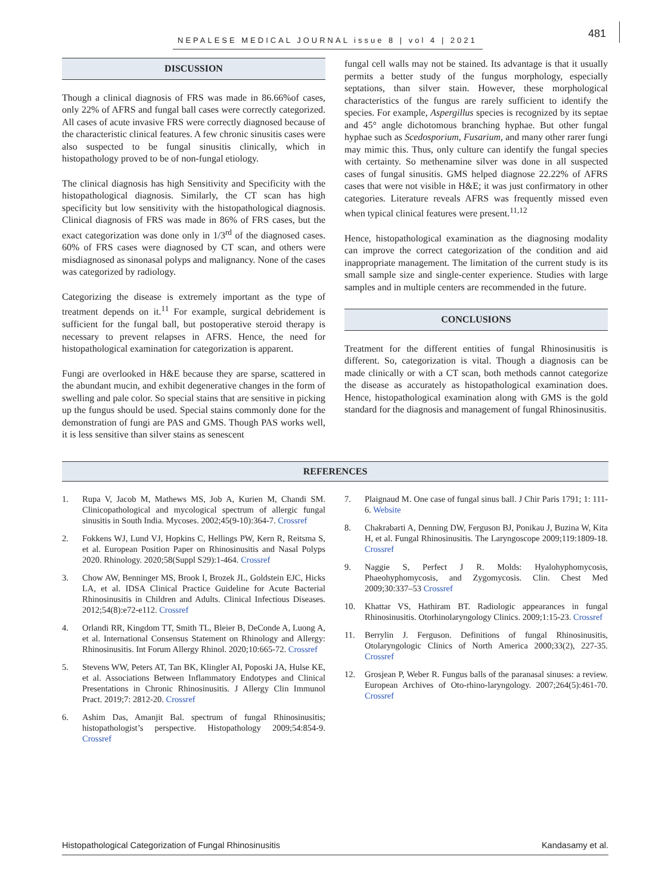NEPALESE MEDICAL JOURNAL issue 8 | vol 4 | 2021
481
DISCUSSION
Though a clinical diagnosis of FRS was made in 86.66%of cases, only 22% of AFRS and fungal ball cases were correctly categorized. All cases of acute invasive FRS were correctly diagnosed because of the characteristic clinical features. A few chronic sinusitis cases were also suspected to be fungal sinusitis clinically, which in histopathology proved to be of non-fungal etiology.
The clinical diagnosis has high Sensitivity and Specificity with the histopathological diagnosis. Similarly, the CT scan has high specificity but low sensitivity with the histopathological diagnosis. Clinical diagnosis of FRS was made in 86% of FRS cases, but the exact categorization was done only in 1/3<sup>rd</sup> of the diagnosed cases. 60% of FRS cases were diagnosed by CT scan, and others were misdiagnosed as sinonasal polyps and malignancy. None of the cases was categorized by radiology.
Categorizing the disease is extremely important as the type of treatment depends on it.<sup>11</sup> For example, surgical debridement is sufficient for the fungal ball, but postoperative steroid therapy is necessary to prevent relapses in AFRS. Hence, the need for histopathological examination for categorization is apparent.
Fungi are overlooked in H&E because they are sparse, scattered in the abundant mucin, and exhibit degenerative changes in the form of swelling and pale color. So special stains that are sensitive in picking up the fungus should be used. Special stains commonly done for the demonstration of fungi are PAS and GMS. Though PAS works well, it is less sensitive than silver stains as senescent
fungal cell walls may not be stained. Its advantage is that it usually permits a better study of the fungus morphology, especially septations, than silver stain. However, these morphological characteristics of the fungus are rarely sufficient to identify the species. For example, Aspergillus species is recognized by its septae and 45° angle dichotomous branching hyphae. But other fungal hyphae such as Scedosporium, Fusarium, and many other rarer fungi may mimic this. Thus, only culture can identify the fungal species with certainty. So methenamine silver was done in all suspected cases of fungal sinusitis. GMS helped diagnose 22.22% of AFRS cases that were not visible in H&E; it was just confirmatory in other categories. Literature reveals AFRS was frequently missed even when typical clinical features were present.<sup>11,12</sup>
Hence, histopathological examination as the diagnosing modality can improve the correct categorization of the condition and aid inappropriate management. The limitation of the current study is its small sample size and single-center experience. Studies with large samples and in multiple centers are recommended in the future.
CONCLUSIONS
Treatment for the different entities of fungal Rhinosinusitis is different. So, categorization is vital. Though a diagnosis can be made clinically or with a CT scan, both methods cannot categorize the disease as accurately as histopathological examination does. Hence, histopathological examination along with GMS is the gold standard for the diagnosis and management of fungal Rhinosinusitis.
REFERENCES
1. Rupa V, Jacob M, Mathews MS, Job A, Kurien M, Chandi SM. Clinicopathological and mycological spectrum of allergic fungal sinusitis in South India. Mycoses. 2002;45(9-10):364-7. Crossref
2. Fokkens WJ, Lund VJ, Hopkins C, Hellings PW, Kern R, Reitsma S, et al. European Position Paper on Rhinosinusitis and Nasal Polyps 2020. Rhinology. 2020;58(Suppl S29):1-464. Crossref
3. Chow AW, Benninger MS, Brook I, Brozek JL, Goldstein EJC, Hicks LA, et al. IDSA Clinical Practice Guideline for Acute Bacterial Rhinosinusitis in Children and Adults. Clinical Infectious Diseases. 2012;54(8):e72-e112. Crossref
4. Orlandi RR, Kingdom TT, Smith TL, Bleier B, DeConde A, Luong A, et al. International Consensus Statement on Rhinology and Allergy: Rhinosinusitis. Int Forum Allergy Rhinol. 2020;10:665-72. Crossref
5. Stevens WW, Peters AT, Tan BK, Klingler AI, Poposki JA, Hulse KE, et al. Associations Between Inflammatory Endotypes and Clinical Presentations in Chronic Rhinosinusitis. J Allergy Clin Immunol Pract. 2019;7: 2812-20. Crossref
6. Ashim Das, Amanjit Bal. spectrum of fungal Rhinosinusitis; histopathologist’s perspective. Histopathology 2009;54:854-9. Crossref
7. Plaignaud M. One case of fungal sinus ball. J Chir Paris 1791; 1: 111-6. Website
8. Chakrabarti A, Denning DW, Ferguson BJ, Ponikau J, Buzina W, Kita H, et al. Fungal Rhinosinusitis. The Laryngoscope 2009;119:1809-18. Crossref
9. Naggie S, Perfect J R. Molds: Hyalohyphomycosis, Phaeohyphomycosis, and Zygomycosis. Clin. Chest Med 2009;30:337–53 Crossref
10. Khattar VS, Hathiram BT. Radiologic appearances in fungal Rhinosinusitis. Otorhinolaryngology Clinics. 2009;1:15-23. Crossref
11. Berrylin J. Ferguson. Definitions of fungal Rhinosinusitis, Otolaryngologic Clinics of North America 2000;33(2), 227-35. Crossref
12. Grosjean P, Weber R. Fungus balls of the paranasal sinuses: a review. European Archives of Oto-rhino-laryngology. 2007;264(5):461-70. Crossref
Histopathological Categorization of Fungal Rhinosinusitis Kandasamy et al.